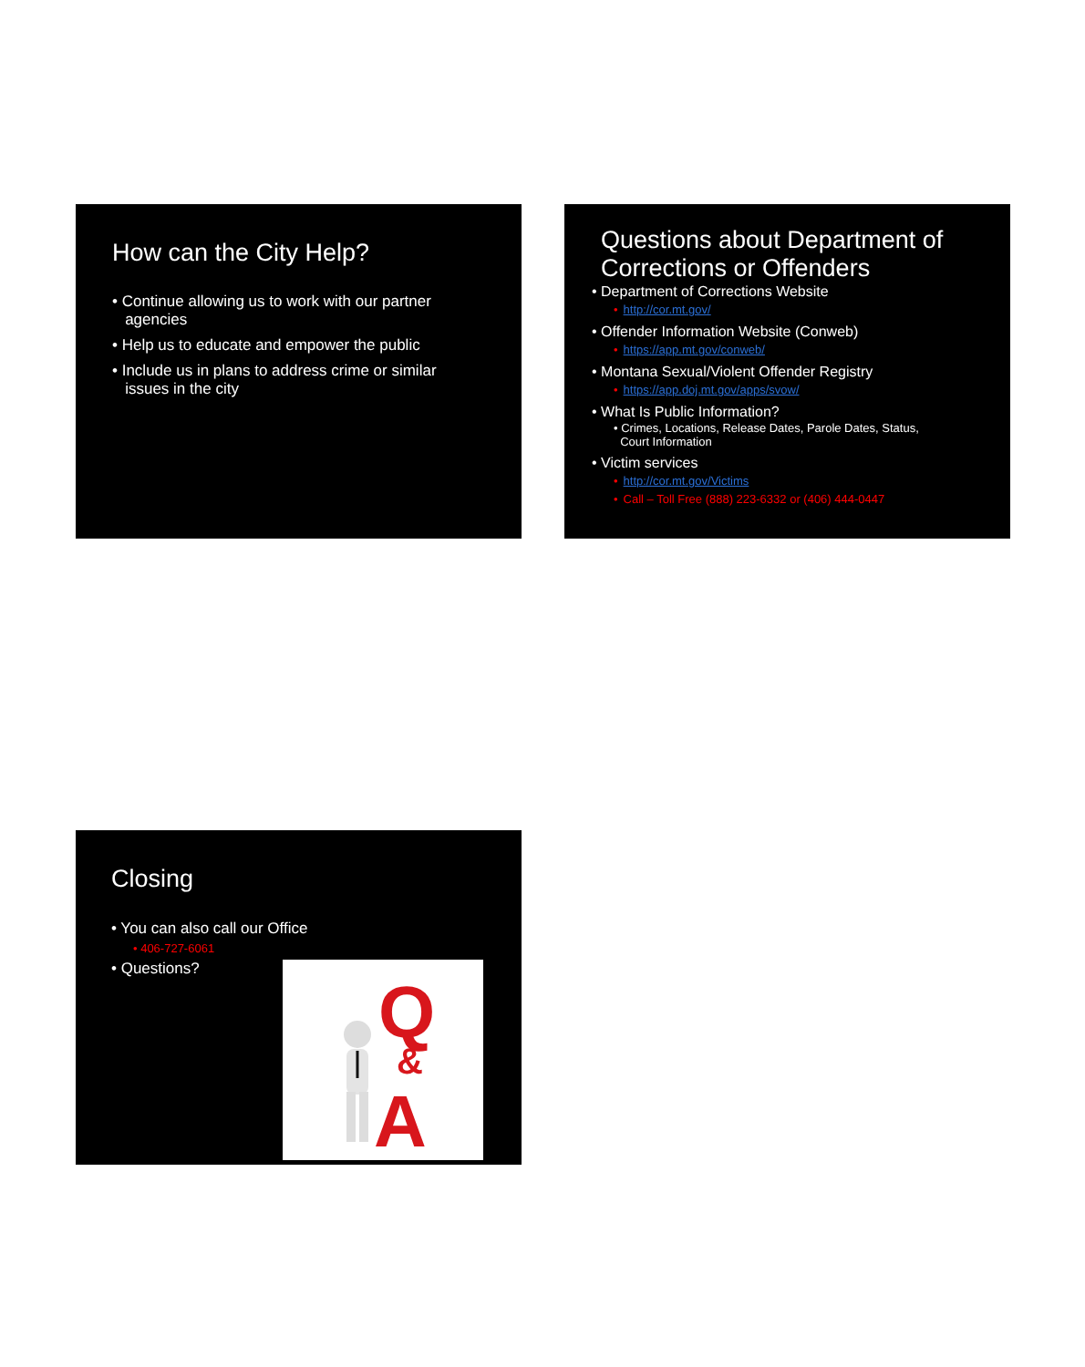How can the City Help?
• Continue allowing us to work with our partner
agencies
• Help us to educate and empower the public
• Include us in plans to address crime or similar
issues in the city
Questions about Department of Corrections or Offenders
• Department of Corrections Website
• http://cor.mt.gov/
• Offender Information Website (Conweb)
• https://app.mt.gov/conweb/
• Montana Sexual/Violent Offender Registry
• https://app.doj.mt.gov/apps/svow/
• What Is Public Information?
• Crimes, Locations, Release Dates, Parole Dates, Status,
Court Information
• Victim services
• http://cor.mt.gov/Victims
• Call – Toll Free (888) 223-6332 or (406) 444-0447
Closing
• You can also call our Office
• 406-727-6061
• Questions?
Q
&
A